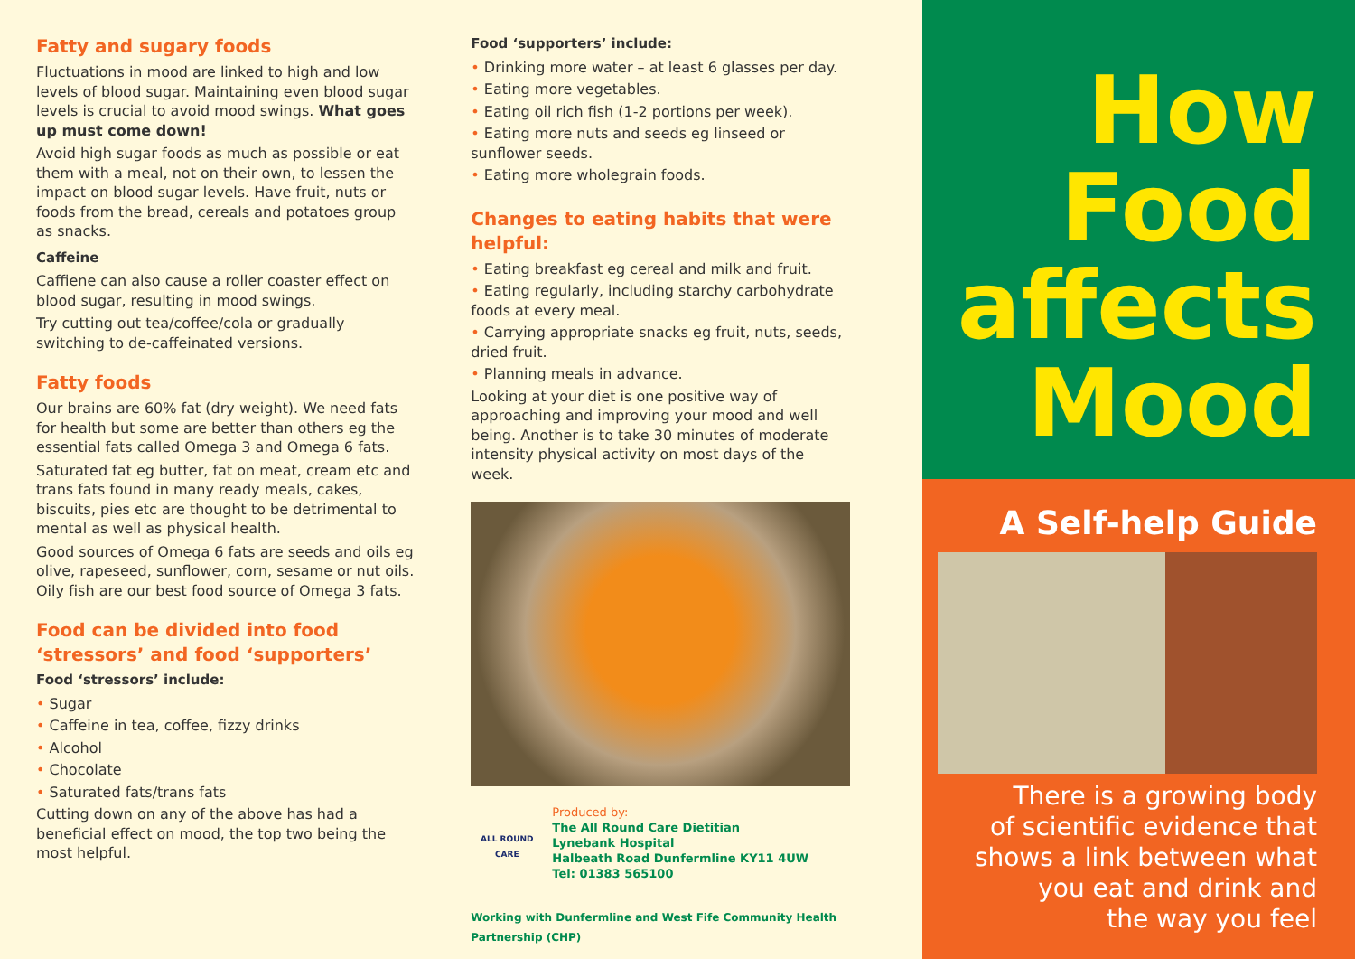Fatty and sugary foods
Fluctuations in mood are linked to high and low levels of blood sugar. Maintaining even blood sugar levels is crucial to avoid mood swings. What goes up must come down!
Avoid high sugar foods as much as possible or eat them with a meal, not on their own, to lessen the impact on blood sugar levels. Have fruit, nuts or foods from the bread, cereals and potatoes group as snacks.
Caffeine
Caffiene can also cause a roller coaster effect on blood sugar, resulting in mood swings.
Try cutting out tea/coffee/cola or gradually switching to de-caffeinated versions.
Fatty foods
Our brains are 60% fat (dry weight). We need fats for health but some are better than others eg the essential fats called Omega 3 and Omega 6 fats.
Saturated fat eg butter, fat on meat, cream etc and trans fats found in many ready meals, cakes, biscuits, pies etc are thought to be detrimental to mental as well as physical health.
Good sources of Omega 6 fats are seeds and oils eg olive, rapeseed, sunflower, corn, sesame or nut oils. Oily fish are our best food source of Omega 3 fats.
Food can be divided into food ‘stressors’ and food ‘supporters’
Food ‘stressors’ include:
• Sugar
• Caffeine in tea, coffee, fizzy drinks
• Alcohol
• Chocolate
• Saturated fats/trans fats
Cutting down on any of the above has had a beneficial effect on mood, the top two being the most helpful.
Food ‘supporters’ include:
• Drinking more water – at least 6 glasses per day.
• Eating more vegetables.
• Eating oil rich fish (1-2 portions per week).
• Eating more nuts and seeds eg linseed or sunflower seeds.
• Eating more wholegrain foods.
Changes to eating habits that were helpful:
• Eating breakfast eg cereal and milk and fruit.
• Eating regularly, including starchy carbohydrate foods at every meal.
• Carrying appropriate snacks eg fruit, nuts, seeds, dried fruit.
• Planning meals in advance.
Looking at your diet is one positive way of approaching and improving your mood and well being. Another is to take 30 minutes of moderate intensity physical activity on most days of the week.
ALL ROUND CARE
Produced by:
The All Round Care Dietitian
Lynebank Hospital
Halbeath Road Dunfermline KY11 4UW
Tel: 01383 565100
Working with Dunfermline and West Fife Community Health Partnership (CHP)
How
Food
affects
Mood
A Self-help Guide
There is a growing body
of scientific evidence that
shows a link between what
you eat and drink and
the way you feel